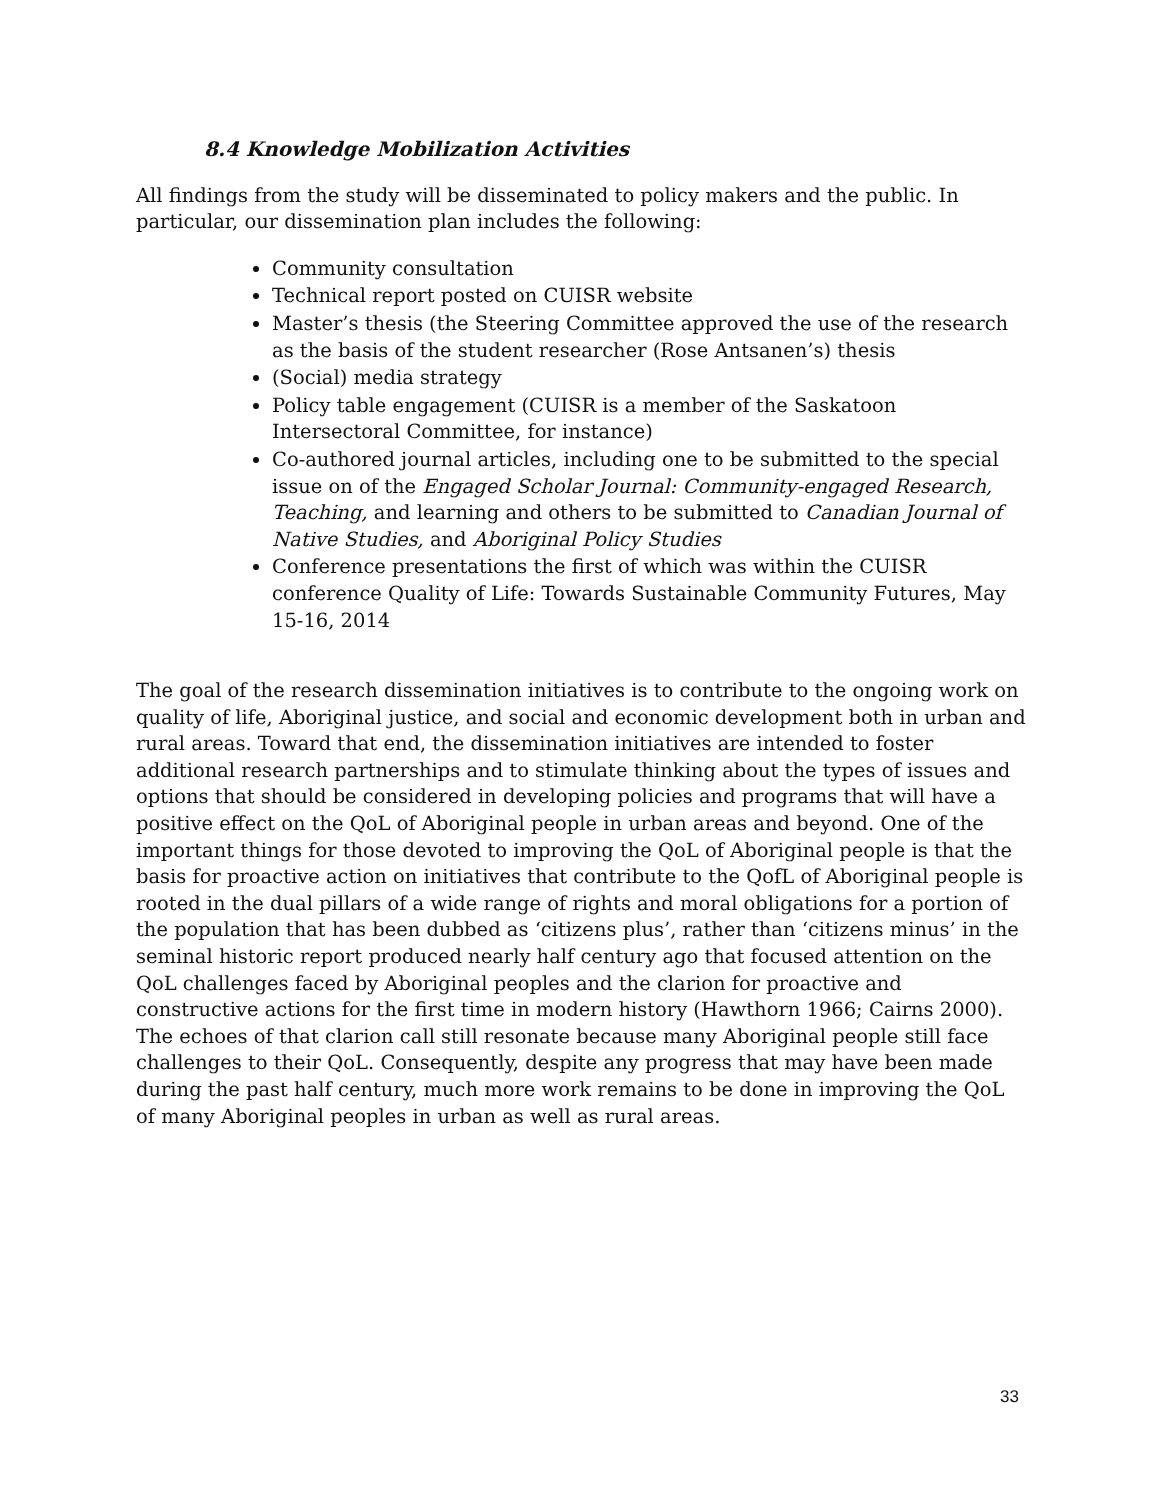8.4 Knowledge Mobilization Activities
All findings from the study will be disseminated to policy makers and the public. In particular, our dissemination plan includes the following:
Community consultation
Technical report posted on CUISR website
Master’s thesis (the Steering Committee approved the use of the research as the basis of the student researcher (Rose Antsanen’s) thesis
(Social) media strategy
Policy table engagement (CUISR is a member of the Saskatoon Intersectoral Committee, for instance)
Co-authored journal articles, including one to be submitted to the special issue on of the Engaged Scholar Journal: Community-engaged Research, Teaching, and learning and others to be submitted to Canadian Journal of Native Studies, and Aboriginal Policy Studies
Conference presentations the first of which was within the CUISR conference Quality of Life: Towards Sustainable Community Futures, May 15-16, 2014
The goal of the research dissemination initiatives is to contribute to the ongoing work on quality of life, Aboriginal justice, and social and economic development both in urban and rural areas. Toward that end, the dissemination initiatives are intended to foster additional research partnerships and to stimulate thinking about the types of issues and options that should be considered in developing policies and programs that will have a positive effect on the QoL of Aboriginal people in urban areas and beyond. One of the important things for those devoted to improving the QoL of Aboriginal people is that the basis for proactive action on initiatives that contribute to the QofL of Aboriginal people is rooted in the dual pillars of a wide range of rights and moral obligations for a portion of the population that has been dubbed as ‘citizens plus’, rather than ‘citizens minus’ in the seminal historic report produced nearly half century ago that focused attention on the QoL challenges faced by Aboriginal peoples and the clarion for proactive and constructive actions for the first time in modern history (Hawthorn 1966; Cairns 2000). The echoes of that clarion call still resonate because many Aboriginal people still face challenges to their QoL. Consequently, despite any progress that may have been made during the past half century, much more work remains to be done in improving the QoL of many Aboriginal peoples in urban as well as rural areas.
33